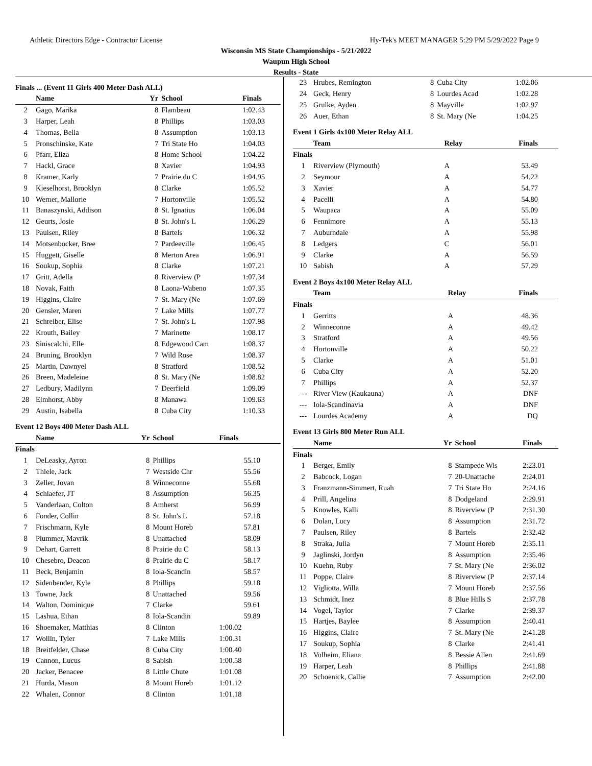Athletic Directors Edge - Contractor License Hy-Tek's MEET MANAGER 5:29 PM 5/29/2022 Page 9
Wisconsin MS State Championships - 5/21/2022
Waupun High School
Results - State
Finals ... (Event 11 Girls 400 Meter Dash ALL)
| | Name | Yr | School | Finals |
| --- | --- | --- | --- | --- |
| 2 | Gago, Marika | 8 | Flambeau | 1:02.43 |
| 3 | Harper, Leah | 8 | Phillips | 1:03.03 |
| 4 | Thomas, Bella | 8 | Assumption | 1:03.13 |
| 5 | Pronschinske, Kate | 7 | Tri State Ho | 1:04.03 |
| 6 | Pfarr, Eliza | 8 | Home School | 1:04.22 |
| 7 | Hackl, Grace | 8 | Xavier | 1:04.93 |
| 8 | Kramer, Karly | 7 | Prairie du C | 1:04.95 |
| 9 | Kieselhorst, Brooklyn | 8 | Clarke | 1:05.52 |
| 10 | Werner, Mallorie | 7 | Hortonville | 1:05.52 |
| 11 | Banaszynski, Addison | 8 | St. Ignatius | 1:06.04 |
| 12 | Geurts, Josie | 8 | St. John's L | 1:06.29 |
| 13 | Paulsen, Riley | 8 | Bartels | 1:06.32 |
| 14 | Motsenbocker, Bree | 7 | Pardeeville | 1:06.45 |
| 15 | Huggett, Giselle | 8 | Merton Area | 1:06.91 |
| 16 | Soukup, Sophia | 8 | Clarke | 1:07.21 |
| 17 | Gritt, Adella | 8 | Riverview (P | 1:07.34 |
| 18 | Novak, Faith | 8 | Laona-Wabeno | 1:07.35 |
| 19 | Higgins, Claire | 7 | St. Mary (Ne | 1:07.69 |
| 20 | Gensler, Maren | 7 | Lake Mills | 1:07.77 |
| 21 | Schreiber, Elise | 7 | St. John's L | 1:07.98 |
| 22 | Krouth, Bailey | 7 | Marinette | 1:08.17 |
| 23 | Siniscalchi, Elle | 8 | Edgewood Cam | 1:08.37 |
| 24 | Bruning, Brooklyn | 7 | Wild Rose | 1:08.37 |
| 25 | Martin, Dawnyel | 8 | Stratford | 1:08.52 |
| 26 | Breen, Madeleine | 8 | St. Mary (Ne | 1:08.82 |
| 27 | Ledbury, Madilynn | 7 | Deerfield | 1:09.09 |
| 28 | Elmhorst, Abby | 8 | Manawa | 1:09.63 |
| 29 | Austin, Isabella | 8 | Cuba City | 1:10.33 |
Event 12 Boys 400 Meter Dash ALL
| | Name | Yr | School | Finals |
| --- | --- | --- | --- | --- |
| Finals | | | | |
| 1 | DeLeasky, Ayron | 8 | Phillips | 55.10 |
| 2 | Thiele, Jack | 7 | Westside Chr | 55.56 |
| 3 | Zeller, Jovan | 8 | Winneconne | 55.68 |
| 4 | Schlaefer, JT | 8 | Assumption | 56.35 |
| 5 | Vanderlaan, Colton | 8 | Amherst | 56.99 |
| 6 | Fonder, Collin | 8 | St. John's L | 57.18 |
| 7 | Frischmann, Kyle | 8 | Mount Horeb | 57.81 |
| 8 | Plummer, Mavrik | 8 | Unattached | 58.09 |
| 9 | Dehart, Garrett | 8 | Prairie du C | 58.13 |
| 10 | Chesebro, Deacon | 8 | Prairie du C | 58.17 |
| 11 | Beck, Benjamin | 8 | Iola-Scandin | 58.57 |
| 12 | Sidenbender, Kyle | 8 | Phillips | 59.18 |
| 13 | Towne, Jack | 8 | Unattached | 59.56 |
| 14 | Walton, Dominique | 7 | Clarke | 59.61 |
| 15 | Lashua, Ethan | 8 | Iola-Scandin | 59.89 |
| 16 | Shoemaker, Matthias | 8 | Clinton | 1:00.02 |
| 17 | Wollin, Tyler | 7 | Lake Mills | 1:00.31 |
| 18 | Breitfelder, Chase | 8 | Cuba City | 1:00.40 |
| 19 | Cannon, Lucus | 8 | Sabish | 1:00.58 |
| 20 | Jacker, Benacee | 8 | Little Chute | 1:01.08 |
| 21 | Hurda, Mason | 8 | Mount Horeb | 1:01.12 |
| 22 | Whalen, Connor | 8 | Clinton | 1:01.18 |
| 23 | Hrubes, Remington | 8 | Cuba City | 1:02.06 |
| 24 | Geck, Henry | 8 | Lourdes Acad | 1:02.28 |
| 25 | Grulke, Ayden | 8 | Mayville | 1:02.97 |
| 26 | Auer, Ethan | 8 | St. Mary (Ne | 1:04.25 |
Event 1 Girls 4x100 Meter Relay ALL
| | Team | Relay | Finals |
| --- | --- | --- | --- |
| Finals | | | |
| 1 | Riverview (Plymouth) | A | 53.49 |
| 2 | Seymour | A | 54.22 |
| 3 | Xavier | A | 54.77 |
| 4 | Pacelli | A | 54.80 |
| 5 | Waupaca | A | 55.09 |
| 6 | Fennimore | A | 55.13 |
| 7 | Auburndale | A | 55.98 |
| 8 | Ledgers | C | 56.01 |
| 9 | Clarke | A | 56.59 |
| 10 | Sabish | A | 57.29 |
Event 2 Boys 4x100 Meter Relay ALL
| | Team | Relay | Finals |
| --- | --- | --- | --- |
| Finals | | | |
| 1 | Gerritts | A | 48.36 |
| 2 | Winneconne | A | 49.42 |
| 3 | Stratford | A | 49.56 |
| 4 | Hortonville | A | 50.22 |
| 5 | Clarke | A | 51.01 |
| 6 | Cuba City | A | 52.20 |
| 7 | Phillips | A | 52.37 |
| --- | River View (Kaukauna) | A | DNF |
| --- | Iola-Scandinavia | A | DNF |
| --- | Lourdes Academy | A | DQ |
Event 13 Girls 800 Meter Run ALL
| | Name | Yr | School | Finals |
| --- | --- | --- | --- | --- |
| Finals | | | | |
| 1 | Berger, Emily | 8 | Stampede Wis | 2:23.01 |
| 2 | Babcock, Logan | 7 | 20-Unattache | 2:24.01 |
| 3 | Franzmann-Simmert, Ruah | 7 | Tri State Ho | 2:24.16 |
| 4 | Prill, Angelina | 8 | Dodgeland | 2:29.91 |
| 5 | Knowles, Kalli | 8 | Riverview (P | 2:31.30 |
| 6 | Dolan, Lucy | 8 | Assumption | 2:31.72 |
| 7 | Paulsen, Riley | 8 | Bartels | 2:32.42 |
| 8 | Straka, Julia | 7 | Mount Horeb | 2:35.11 |
| 9 | Jaglinski, Jordyn | 8 | Assumption | 2:35.46 |
| 10 | Kuehn, Ruby | 7 | St. Mary (Ne | 2:36.02 |
| 11 | Poppe, Claire | 8 | Riverview (P | 2:37.14 |
| 12 | Vigliotta, Willa | 7 | Mount Horeb | 2:37.56 |
| 13 | Schmidt, Inez | 8 | Blue Hills S | 2:37.78 |
| 14 | Vogel, Taylor | 7 | Clarke | 2:39.37 |
| 15 | Hartjes, Baylee | 8 | Assumption | 2:40.41 |
| 16 | Higgins, Claire | 7 | St. Mary (Ne | 2:41.28 |
| 17 | Soukup, Sophia | 8 | Clarke | 2:41.41 |
| 18 | Volheim, Eliana | 8 | Bessie Allen | 2:41.69 |
| 19 | Harper, Leah | 8 | Phillips | 2:41.88 |
| 20 | Schoenick, Callie | 7 | Assumption | 2:42.00 |